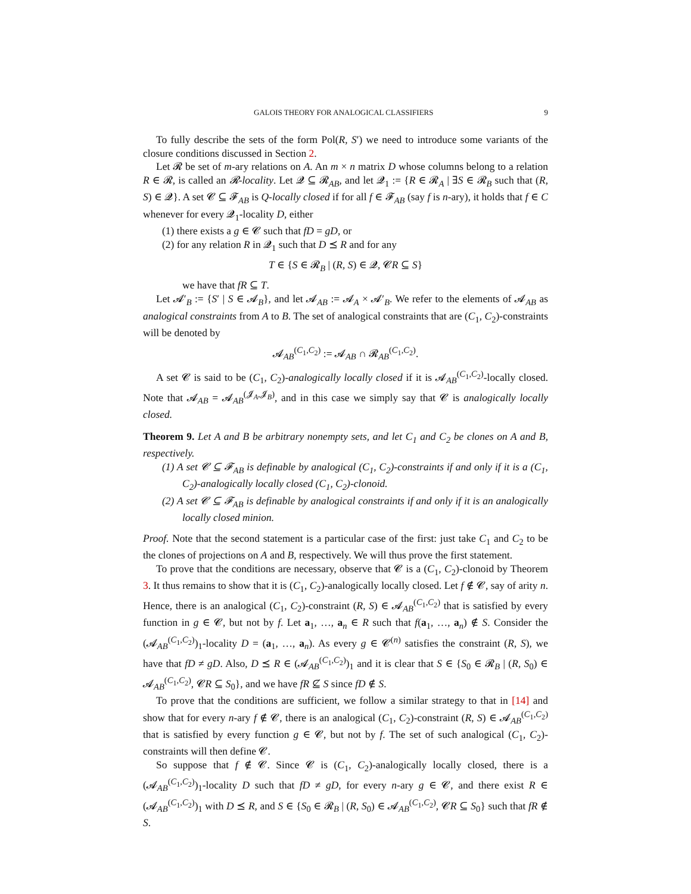GALOIS THEORY FOR ANALOGICAL CLASSIFIERS 9
To fully describe the sets of the form Pol(R, S′) we need to introduce some variants of the closure conditions discussed in Section 2.
Let 𝓡 be set of m-ary relations on A. An m × n matrix D whose columns belong to a relation R ∈ 𝓡, is called an 𝓡-locality. Let 𝓠 ⊆ 𝓡<sub>AB</sub>, and let 𝓠<sub>1</sub> := {R ∈ 𝓡<sub>A</sub> | ∃S ∈ 𝓡<sub>B</sub> such that (R, S) ∈ 𝓠}. A set 𝓒 ⊆ 𝓕<sub>AB</sub> is Q-locally closed if for all f ∈ 𝓕<sub>AB</sub> (say f is n-ary), it holds that f ∈ C whenever for every 𝓠<sub>1</sub>-locality D, either
(1) there exists a g ∈ 𝓒 such that fD = gD, or
(2) for any relation R in 𝓠<sub>1</sub> such that D ⪯ R and for any
T ∈ {S ∈ 𝓡<sub>B</sub> | (R, S) ∈ 𝓠, 𝓒R ⊆ S}
we have that fR ⊆ T.
Let 𝓐′<sub>B</sub> := {S′ | S ∈ 𝓐<sub>B</sub>}, and let 𝓐<sub>AB</sub> := 𝓐<sub>A</sub> × 𝓐′<sub>B</sub>. We refer to the elements of 𝓐<sub>AB</sub> as analogical constraints from A to B. The set of analogical constraints that are (C<sub>1</sub>, C<sub>2</sub>)-constraints will be denoted by
𝓐<sub>AB</sub><sup>(C<sub>1</sub>,C<sub>2</sub>)</sup> := 𝓐<sub>AB</sub> ∩ 𝓡<sub>AB</sub><sup>(C<sub>1</sub>,C<sub>2</sub>)</sup>.
A set 𝓒 is said to be (C<sub>1</sub>, C<sub>2</sub>)-analogically locally closed if it is 𝓐<sub>AB</sub><sup>(C<sub>1</sub>,C<sub>2</sub>)</sup>-locally closed. Note that 𝓐<sub>AB</sub> = 𝓐<sub>AB</sub><sup>(𝓙<sub>A</sub>,𝓙<sub>B</sub>)</sup>, and in this case we simply say that 𝓒 is analogically locally closed.
Theorem 9. Let A and B be arbitrary nonempty sets, and let C<sub>1</sub> and C<sub>2</sub> be clones on A and B, respectively.
(1) A set 𝓒 ⊆ 𝓕<sub>AB</sub> is definable by analogical (C<sub>1</sub>, C<sub>2</sub>)-constraints if and only if it is a (C<sub>1</sub>, C<sub>2</sub>)-analogically locally closed (C<sub>1</sub>, C<sub>2</sub>)-clonoid.
(2) A set 𝓒 ⊆ 𝓕<sub>AB</sub> is definable by analogical constraints if and only if it is an analogically locally closed minion.
Proof. Note that the second statement is a particular case of the first: just take C<sub>1</sub> and C<sub>2</sub> to be the clones of projections on A and B, respectively. We will thus prove the first statement.
To prove that the conditions are necessary, observe that 𝓒 is a (C<sub>1</sub>, C<sub>2</sub>)-clonoid by Theorem 3. It thus remains to show that it is (C<sub>1</sub>, C<sub>2</sub>)-analogically locally closed. Let f ∉ 𝓒, say of arity n. Hence, there is an analogical (C<sub>1</sub>, C<sub>2</sub>)-constraint (R, S) ∈ 𝓐<sub>AB</sub><sup>(C<sub>1</sub>,C<sub>2</sub>)</sup> that is satisfied by every function in g ∈ 𝓒, but not by f. Let a<sub>1</sub>, …, a<sub>n</sub> ∈ R such that f(a<sub>1</sub>, …, a<sub>n</sub>) ∉ S. Consider the (𝓐<sub>AB</sub><sup>(C<sub>1</sub>,C<sub>2</sub>)</sup>)<sub>1</sub>-locality D = (a<sub>1</sub>, …, a<sub>n</sub>). As every g ∈ 𝓒<sup>(n)</sup> satisfies the constraint (R, S), we have that fD ≠ gD. Also, D ⪯ R ∈ (𝓐<sub>AB</sub><sup>(C<sub>1</sub>,C<sub>2</sub>)</sup>)<sub>1</sub> and it is clear that S ∈ {S<sub>0</sub> ∈ 𝓡<sub>B</sub> | (R, S<sub>0</sub>) ∈ 𝓐<sub>AB</sub><sup>(C<sub>1</sub>,C<sub>2</sub>)</sup>, 𝓒R ⊆ S<sub>0</sub>}, and we have fR ⊈ S since fD ∉ S.
To prove that the conditions are sufficient, we follow a similar strategy to that in [14] and show that for every n-ary f ∉ 𝓒, there is an analogical (C<sub>1</sub>, C<sub>2</sub>)-constraint (R, S) ∈ 𝓐<sub>AB</sub><sup>(C<sub>1</sub>,C<sub>2</sub>)</sup> that is satisfied by every function g ∈ 𝓒, but not by f. The set of such analogical (C<sub>1</sub>, C<sub>2</sub>)-constraints will then define 𝓒.
So suppose that f ∉ 𝓒. Since 𝓒 is (C<sub>1</sub>, C<sub>2</sub>)-analogically locally closed, there is a (𝓐<sub>AB</sub><sup>(C<sub>1</sub>,C<sub>2</sub>)</sup>)<sub>1</sub>-locality D such that fD ≠ gD, for every n-ary g ∈ 𝓒, and there exist R ∈ (𝓐<sub>AB</sub><sup>(C<sub>1</sub>,C<sub>2</sub>)</sup>)<sub>1</sub> with D ⪯ R, and S ∈ {S<sub>0</sub> ∈ 𝓡<sub>B</sub> | (R, S<sub>0</sub>) ∈ 𝓐<sub>AB</sub><sup>(C<sub>1</sub>,C<sub>2</sub>)</sup>, 𝓒R ⊆ S<sub>0</sub>} such that fR ∉ S.